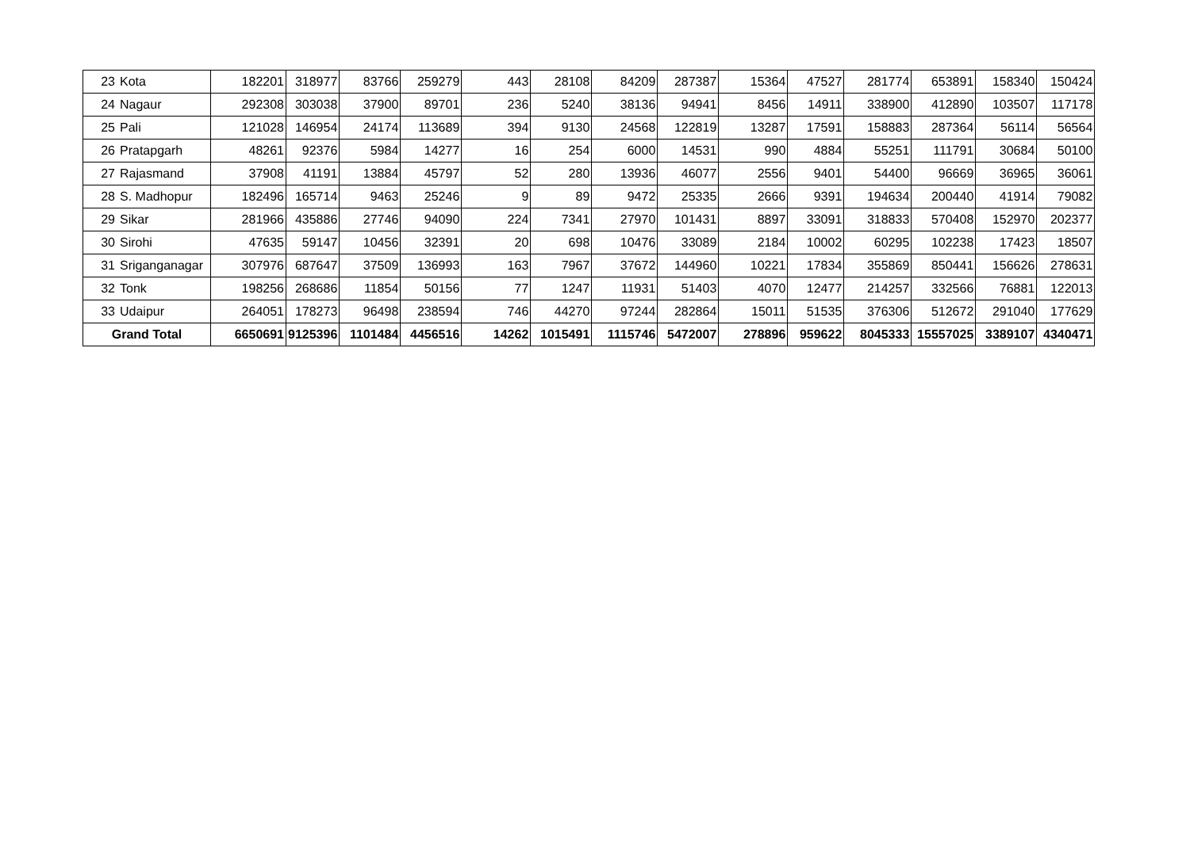| 23 | Kota | 182201 | 318977 | 83766 | 259279 | 443 | 28108 | 84209 | 287387 | 15364 | 47527 | 281774 | 653891 | 158340 | 150424 |
| 24 | Nagaur | 292308 | 303038 | 37900 | 89701 | 236 | 5240 | 38136 | 94941 | 8456 | 14911 | 338900 | 412890 | 103507 | 117178 |
| 25 | Pali | 121028 | 146954 | 24174 | 113689 | 394 | 9130 | 24568 | 122819 | 13287 | 17591 | 158883 | 287364 | 56114 | 56564 |
| 26 | Pratapgarh | 48261 | 92376 | 5984 | 14277 | 16 | 254 | 6000 | 14531 | 990 | 4884 | 55251 | 111791 | 30684 | 50100 |
| 27 | Rajasmand | 37908 | 41191 | 13884 | 45797 | 52 | 280 | 13936 | 46077 | 2556 | 9401 | 54400 | 96669 | 36965 | 36061 |
| 28 | S. Madhopur | 182496 | 165714 | 9463 | 25246 | 9 | 89 | 9472 | 25335 | 2666 | 9391 | 194634 | 200440 | 41914 | 79082 |
| 29 | Sikar | 281966 | 435886 | 27746 | 94090 | 224 | 7341 | 27970 | 101431 | 8897 | 33091 | 318833 | 570408 | 152970 | 202377 |
| 30 | Sirohi | 47635 | 59147 | 10456 | 32391 | 20 | 698 | 10476 | 33089 | 2184 | 10002 | 60295 | 102238 | 17423 | 18507 |
| 31 | Sriganganagar | 307976 | 687647 | 37509 | 136993 | 163 | 7967 | 37672 | 144960 | 10221 | 17834 | 355869 | 850441 | 156626 | 278631 |
| 32 | Tonk | 198256 | 268686 | 11854 | 50156 | 77 | 1247 | 11931 | 51403 | 4070 | 12477 | 214257 | 332566 | 76881 | 122013 |
| 33 | Udaipur | 264051 | 178273 | 96498 | 238594 | 746 | 44270 | 97244 | 282864 | 15011 | 51535 | 376306 | 512672 | 291040 | 177629 |
| Grand Total | | 6650691 | 9125396 | 1101484 | 4456516 | 14262 | 1015491 | 1115746 | 5472007 | 278896 | 959622 | 8045333 | 15557025 | 3389107 | 4340471 |